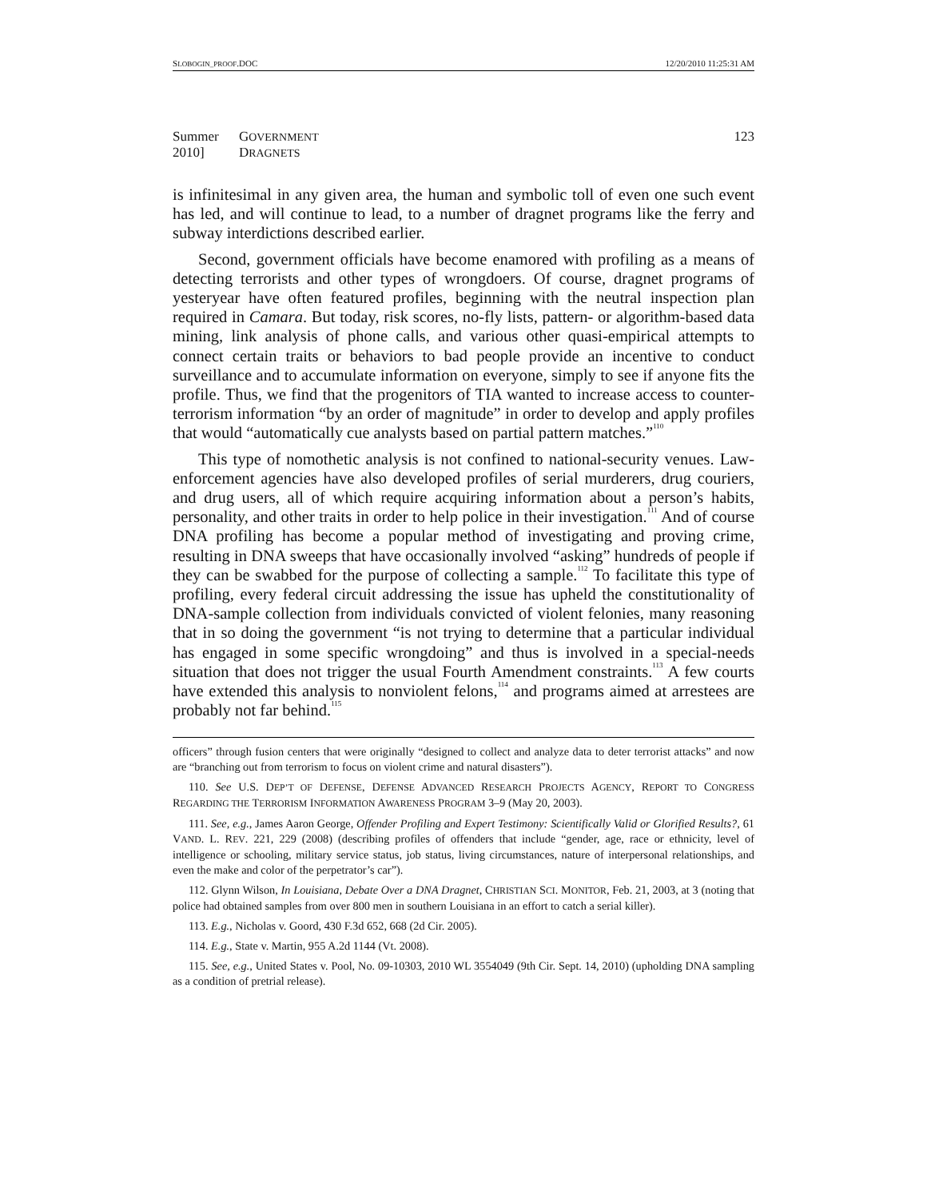SLOBOGIN_PROOF.DOC 12/20/2010 11:25:31 AM
Summer 2010] GOVERNMENT DRAGNETS 123
is infinitesimal in any given area, the human and symbolic toll of even one such event has led, and will continue to lead, to a number of dragnet programs like the ferry and subway interdictions described earlier.
Second, government officials have become enamored with profiling as a means of detecting terrorists and other types of wrongdoers. Of course, dragnet programs of yesteryear have often featured profiles, beginning with the neutral inspection plan required in Camara. But today, risk scores, no-fly lists, pattern- or algorithm-based data mining, link analysis of phone calls, and various other quasi-empirical attempts to connect certain traits or behaviors to bad people provide an incentive to conduct surveillance and to accumulate information on everyone, simply to see if anyone fits the profile. Thus, we find that the progenitors of TIA wanted to increase access to counter-terrorism information “by an order of magnitude” in order to develop and apply profiles that would “automatically cue analysts based on partial pattern matches.”<sup>110</sup>
This type of nomothetic analysis is not confined to national-security venues. Law-enforcement agencies have also developed profiles of serial murderers, drug couriers, and drug users, all of which require acquiring information about a person’s habits, personality, and other traits in order to help police in their investigation.<sup>111</sup> And of course DNA profiling has become a popular method of investigating and proving crime, resulting in DNA sweeps that have occasionally involved “asking” hundreds of people if they can be swabbed for the purpose of collecting a sample.<sup>112</sup> To facilitate this type of profiling, every federal circuit addressing the issue has upheld the constitutionality of DNA-sample collection from individuals convicted of violent felonies, many reasoning that in so doing the government “is not trying to determine that a particular individual has engaged in some specific wrongdoing” and thus is involved in a special-needs situation that does not trigger the usual Fourth Amendment constraints.<sup>113</sup> A few courts have extended this analysis to nonviolent felons,<sup>114</sup> and programs aimed at arrestees are probably not far behind.<sup>115</sup>
officers” through fusion centers that were originally “designed to collect and analyze data to deter terrorist attacks” and now are “branching out from terrorism to focus on violent crime and natural disasters”).
110. See U.S. DEP’T OF DEFENSE, DEFENSE ADVANCED RESEARCH PROJECTS AGENCY, REPORT TO CONGRESS REGARDING THE TERRORISM INFORMATION AWARENESS PROGRAM 3–9 (May 20, 2003).
111. See, e.g., James Aaron George, Offender Profiling and Expert Testimony: Scientifically Valid or Glorified Results?, 61 VAND. L. REV. 221, 229 (2008) (describing profiles of offenders that include “gender, age, race or ethnicity, level of intelligence or schooling, military service status, job status, living circumstances, nature of interpersonal relationships, and even the make and color of the perpetrator’s car”).
112. Glynn Wilson, In Louisiana, Debate Over a DNA Dragnet, CHRISTIAN SCI. MONITOR, Feb. 21, 2003, at 3 (noting that police had obtained samples from over 800 men in southern Louisiana in an effort to catch a serial killer).
113. E.g., Nicholas v. Goord, 430 F.3d 652, 668 (2d Cir. 2005).
114. E.g., State v. Martin, 955 A.2d 1144 (Vt. 2008).
115. See, e.g., United States v. Pool, No. 09-10303, 2010 WL 3554049 (9th Cir. Sept. 14, 2010) (upholding DNA sampling as a condition of pretrial release).